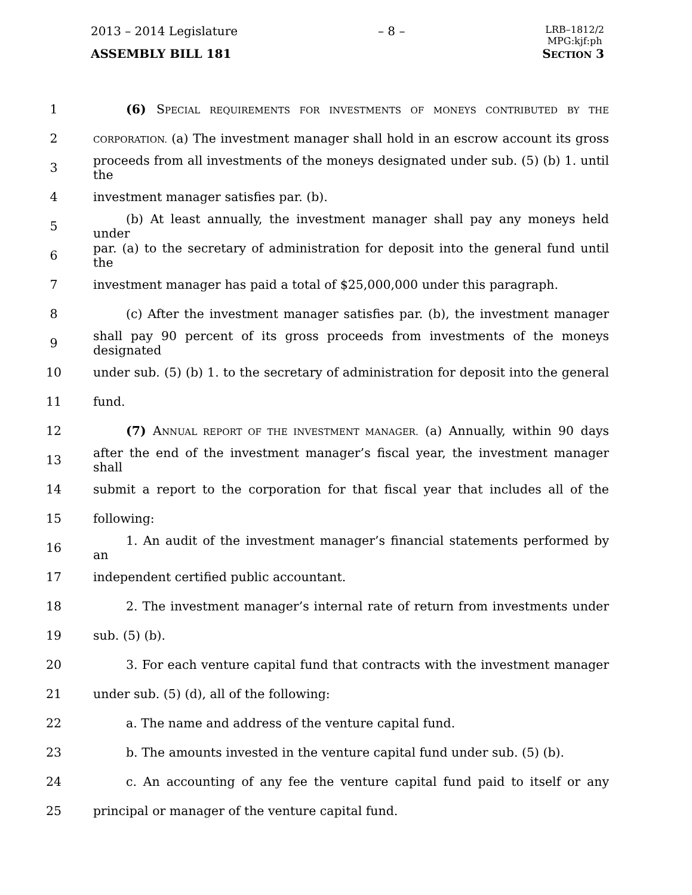2013 – 2014 Legislature – 8 – LRB–1812/2
MPG:kjf:ph
ASSEMBLY BILL 181 SECTION 3
1 (6) SPECIAL REQUIREMENTS FOR INVESTMENTS OF MONEYS CONTRIBUTED BY THE
2 CORPORATION. (a) The investment manager shall hold in an escrow account its gross
3 proceeds from all investments of the moneys designated under sub. (5) (b) 1. until the
4 investment manager satisfies par. (b).
5 (b) At least annually, the investment manager shall pay any moneys held under
6 par. (a) to the secretary of administration for deposit into the general fund until the
7 investment manager has paid a total of $25,000,000 under this paragraph.
8 (c) After the investment manager satisfies par. (b), the investment manager
9 shall pay 90 percent of its gross proceeds from investments of the moneys designated
10 under sub. (5) (b) 1. to the secretary of administration for deposit into the general
11 fund.
12 (7) ANNUAL REPORT OF THE INVESTMENT MANAGER. (a) Annually, within 90 days
13 after the end of the investment manager’s fiscal year, the investment manager shall
14 submit a report to the corporation for that fiscal year that includes all of the
15 following:
16 1. An audit of the investment manager’s financial statements performed by an
17 independent certified public accountant.
18 2. The investment manager’s internal rate of return from investments under
19 sub. (5) (b).
20 3. For each venture capital fund that contracts with the investment manager
21 under sub. (5) (d), all of the following:
22 a. The name and address of the venture capital fund.
23 b. The amounts invested in the venture capital fund under sub. (5) (b).
24 c. An accounting of any fee the venture capital fund paid to itself or any
25 principal or manager of the venture capital fund.